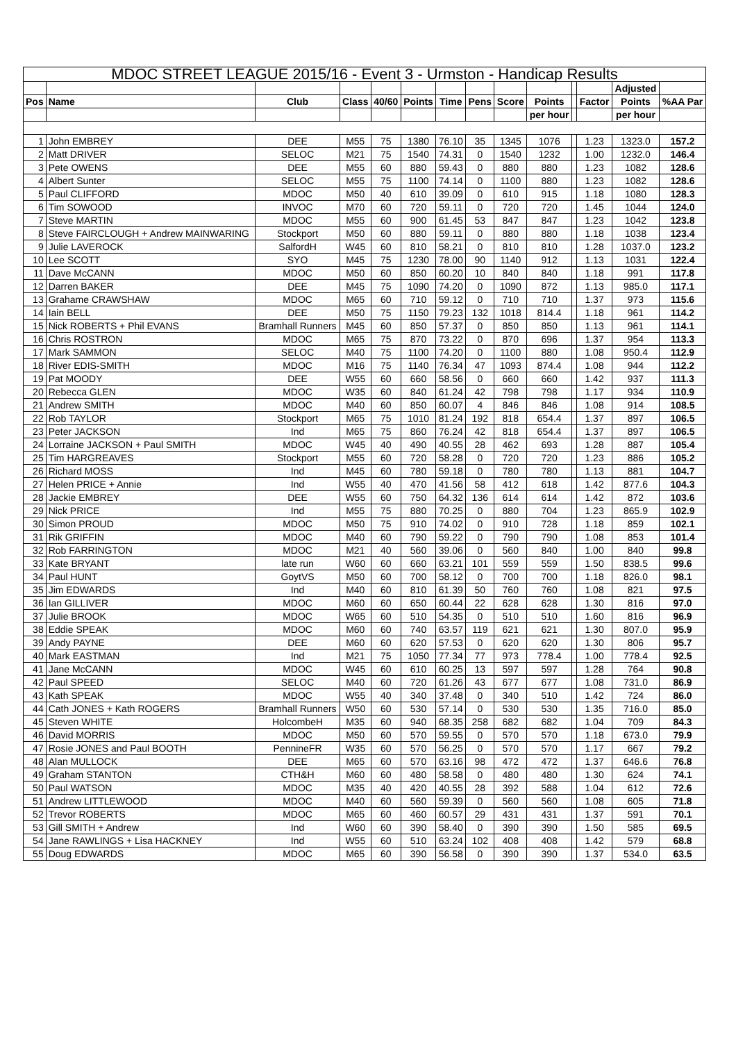| MDOC STREET LEAGUE 2015/16 - Event 3 - Urmston - Handicap Results | | | | | | | | | | | | | |
| | | | | | | | | | | | | Adjusted | |
| Pos | Name | Club | Class | 40/60 | Points | Time | Pens | Score | Points | | Factor | Points | %AA Par |
| | | | | | | | | | per hour | | | per hour | |
| 1 | John EMBREY | DEE | M55 | 75 | 1380 | 76.10 | 35 | 1345 | 1076 | | 1.23 | 1323.0 | 157.2 |
| 2 | Matt DRIVER | SELOC | M21 | 75 | 1540 | 74.31 | 0 | 1540 | 1232 | | 1.00 | 1232.0 | 146.4 |
| 3 | Pete OWENS | DEE | M55 | 60 | 880 | 59.43 | 0 | 880 | 880 | | 1.23 | 1082 | 128.6 |
| 4 | Albert Sunter | SELOC | M55 | 75 | 1100 | 74.14 | 0 | 1100 | 880 | | 1.23 | 1082 | 128.6 |
| 5 | Paul CLIFFORD | MDOC | M50 | 40 | 610 | 39.09 | 0 | 610 | 915 | | 1.18 | 1080 | 128.3 |
| 6 | Tim SOWOOD | INVOC | M70 | 60 | 720 | 59.11 | 0 | 720 | 720 | | 1.45 | 1044 | 124.0 |
| 7 | Steve MARTIN | MDOC | M55 | 60 | 900 | 61.45 | 53 | 847 | 847 | | 1.23 | 1042 | 123.8 |
| 8 | Steve FAIRCLOUGH + Andrew MAINWARING | Stockport | M50 | 60 | 880 | 59.11 | 0 | 880 | 880 | | 1.18 | 1038 | 123.4 |
| 9 | Julie LAVEROCK | SalfordH | W45 | 60 | 810 | 58.21 | 0 | 810 | 810 | | 1.28 | 1037.0 | 123.2 |
| 10 | Lee SCOTT | SYO | M45 | 75 | 1230 | 78.00 | 90 | 1140 | 912 | | 1.13 | 1031 | 122.4 |
| 11 | Dave McCANN | MDOC | M50 | 60 | 850 | 60.20 | 10 | 840 | 840 | | 1.18 | 991 | 117.8 |
| 12 | Darren BAKER | DEE | M45 | 75 | 1090 | 74.20 | 0 | 1090 | 872 | | 1.13 | 985.0 | 117.1 |
| 13 | Grahame CRAWSHAW | MDOC | M65 | 60 | 710 | 59.12 | 0 | 710 | 710 | | 1.37 | 973 | 115.6 |
| 14 | Iain BELL | DEE | M50 | 75 | 1150 | 79.23 | 132 | 1018 | 814.4 | | 1.18 | 961 | 114.2 |
| 15 | Nick ROBERTS + Phil EVANS | Bramhall Runners | M45 | 60 | 850 | 57.37 | 0 | 850 | 850 | | 1.13 | 961 | 114.1 |
| 16 | Chris ROSTRON | MDOC | M65 | 75 | 870 | 73.22 | 0 | 870 | 696 | | 1.37 | 954 | 113.3 |
| 17 | Mark SAMMON | SELOC | M40 | 75 | 1100 | 74.20 | 0 | 1100 | 880 | | 1.08 | 950.4 | 112.9 |
| 18 | River EDIS-SMITH | MDOC | M16 | 75 | 1140 | 76.34 | 47 | 1093 | 874.4 | | 1.08 | 944 | 112.2 |
| 19 | Pat MOODY | DEE | W55 | 60 | 660 | 58.56 | 0 | 660 | 660 | | 1.42 | 937 | 111.3 |
| 20 | Rebecca GLEN | MDOC | W35 | 60 | 840 | 61.24 | 42 | 798 | 798 | | 1.17 | 934 | 110.9 |
| 21 | Andrew SMITH | MDOC | M40 | 60 | 850 | 60.07 | 4 | 846 | 846 | | 1.08 | 914 | 108.5 |
| 22 | Rob TAYLOR | Stockport | M65 | 75 | 1010 | 81.24 | 192 | 818 | 654.4 | | 1.37 | 897 | 106.5 |
| 23 | Peter JACKSON | Ind | M65 | 75 | 860 | 76.24 | 42 | 818 | 654.4 | | 1.37 | 897 | 106.5 |
| 24 | Lorraine JACKSON + Paul SMITH | MDOC | W45 | 40 | 490 | 40.55 | 28 | 462 | 693 | | 1.28 | 887 | 105.4 |
| 25 | Tim HARGREAVES | Stockport | M55 | 60 | 720 | 58.28 | 0 | 720 | 720 | | 1.23 | 886 | 105.2 |
| 26 | Richard MOSS | Ind | M45 | 60 | 780 | 59.18 | 0 | 780 | 780 | | 1.13 | 881 | 104.7 |
| 27 | Helen PRICE + Annie | Ind | W55 | 40 | 470 | 41.56 | 58 | 412 | 618 | | 1.42 | 877.6 | 104.3 |
| 28 | Jackie EMBREY | DEE | W55 | 60 | 750 | 64.32 | 136 | 614 | 614 | | 1.42 | 872 | 103.6 |
| 29 | Nick PRICE | Ind | M55 | 75 | 880 | 70.25 | 0 | 880 | 704 | | 1.23 | 865.9 | 102.9 |
| 30 | Simon PROUD | MDOC | M50 | 75 | 910 | 74.02 | 0 | 910 | 728 | | 1.18 | 859 | 102.1 |
| 31 | Rik GRIFFIN | MDOC | M40 | 60 | 790 | 59.22 | 0 | 790 | 790 | | 1.08 | 853 | 101.4 |
| 32 | Rob FARRINGTON | MDOC | M21 | 40 | 560 | 39.06 | 0 | 560 | 840 | | 1.00 | 840 | 99.8 |
| 33 | Kate BRYANT | late run | W60 | 60 | 660 | 63.21 | 101 | 559 | 559 | | 1.50 | 838.5 | 99.6 |
| 34 | Paul HUNT | GoytVS | M50 | 60 | 700 | 58.12 | 0 | 700 | 700 | | 1.18 | 826.0 | 98.1 |
| 35 | Jim EDWARDS | Ind | M40 | 60 | 810 | 61.39 | 50 | 760 | 760 | | 1.08 | 821 | 97.5 |
| 36 | Ian GILLIVER | MDOC | M60 | 60 | 650 | 60.44 | 22 | 628 | 628 | | 1.30 | 816 | 97.0 |
| 37 | Julie BROOK | MDOC | W65 | 60 | 510 | 54.35 | 0 | 510 | 510 | | 1.60 | 816 | 96.9 |
| 38 | Eddie SPEAK | MDOC | M60 | 60 | 740 | 63.57 | 119 | 621 | 621 | | 1.30 | 807.0 | 95.9 |
| 39 | Andy PAYNE | DEE | M60 | 60 | 620 | 57.53 | 0 | 620 | 620 | | 1.30 | 806 | 95.7 |
| 40 | Mark EASTMAN | Ind | M21 | 75 | 1050 | 77.34 | 77 | 973 | 778.4 | | 1.00 | 778.4 | 92.5 |
| 41 | Jane McCANN | MDOC | W45 | 60 | 610 | 60.25 | 13 | 597 | 597 | | 1.28 | 764 | 90.8 |
| 42 | Paul SPEED | SELOC | M40 | 60 | 720 | 61.26 | 43 | 677 | 677 | | 1.08 | 731.0 | 86.9 |
| 43 | Kath SPEAK | MDOC | W55 | 40 | 340 | 37.48 | 0 | 340 | 510 | | 1.42 | 724 | 86.0 |
| 44 | Cath JONES + Kath ROGERS | Bramhall Runners | W50 | 60 | 530 | 57.14 | 0 | 530 | 530 | | 1.35 | 716.0 | 85.0 |
| 45 | Steven WHITE | HolcombeH | M35 | 60 | 940 | 68.35 | 258 | 682 | 682 | | 1.04 | 709 | 84.3 |
| 46 | David MORRIS | MDOC | M50 | 60 | 570 | 59.55 | 0 | 570 | 570 | | 1.18 | 673.0 | 79.9 |
| 47 | Rosie JONES and Paul BOOTH | PennineFR | W35 | 60 | 570 | 56.25 | 0 | 570 | 570 | | 1.17 | 667 | 79.2 |
| 48 | Alan MULLOCK | DEE | M65 | 60 | 570 | 63.16 | 98 | 472 | 472 | | 1.37 | 646.6 | 76.8 |
| 49 | Graham STANTON | CTH&H | M60 | 60 | 480 | 58.58 | 0 | 480 | 480 | | 1.30 | 624 | 74.1 |
| 50 | Paul WATSON | MDOC | M35 | 40 | 420 | 40.55 | 28 | 392 | 588 | | 1.04 | 612 | 72.6 |
| 51 | Andrew LITTLEWOOD | MDOC | M40 | 60 | 560 | 59.39 | 0 | 560 | 560 | | 1.08 | 605 | 71.8 |
| 52 | Trevor ROBERTS | MDOC | M65 | 60 | 460 | 60.57 | 29 | 431 | 431 | | 1.37 | 591 | 70.1 |
| 53 | Gill SMITH + Andrew | Ind | W60 | 60 | 390 | 58.40 | 0 | 390 | 390 | | 1.50 | 585 | 69.5 |
| 54 | Jane RAWLINGS + Lisa HACKNEY | Ind | W55 | 60 | 510 | 63.24 | 102 | 408 | 408 | | 1.42 | 579 | 68.8 |
| 55 | Doug EDWARDS | MDOC | M65 | 60 | 390 | 56.58 | 0 | 390 | 390 | | 1.37 | 534.0 | 63.5 |